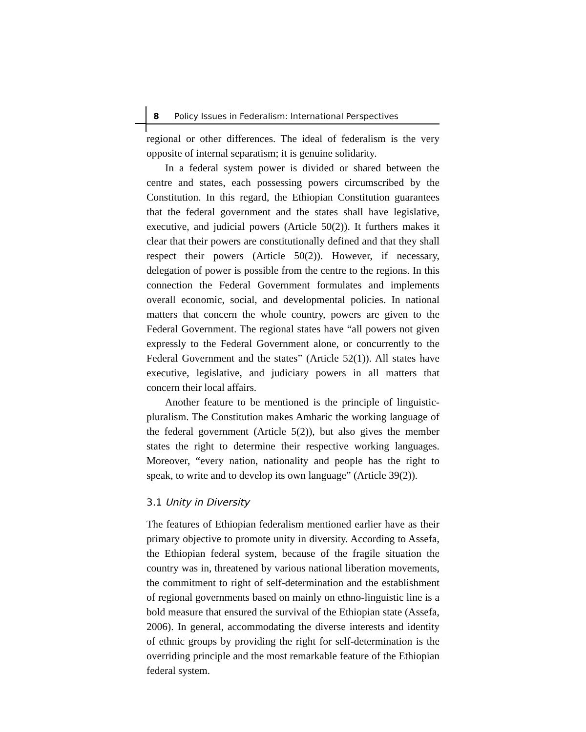8 Policy Issues in Federalism: International Perspectives
regional or other differences. The ideal of federalism is the very opposite of internal separatism; it is genuine solidarity.
In a federal system power is divided or shared between the centre and states, each possessing powers circumscribed by the Constitution. In this regard, the Ethiopian Constitution guarantees that the federal government and the states shall have legislative, executive, and judicial powers (Article 50(2)). It furthers makes it clear that their powers are constitutionally defined and that they shall respect their powers (Article 50(2)). However, if necessary, delegation of power is possible from the centre to the regions. In this connection the Federal Government formulates and implements overall economic, social, and developmental policies. In national matters that concern the whole country, powers are given to the Federal Government. The regional states have “all powers not given expressly to the Federal Government alone, or concurrently to the Federal Government and the states” (Article 52(1)). All states have executive, legislative, and judiciary powers in all matters that concern their local affairs.
Another feature to be mentioned is the principle of linguistic-pluralism. The Constitution makes Amharic the working language of the federal government (Article 5(2)), but also gives the member states the right to determine their respective working languages. Moreover, “every nation, nationality and people has the right to speak, to write and to develop its own language” (Article 39(2)).
3.1 Unity in Diversity
The features of Ethiopian federalism mentioned earlier have as their primary objective to promote unity in diversity. According to Assefa, the Ethiopian federal system, because of the fragile situation the country was in, threatened by various national liberation movements, the commitment to right of self-determination and the establishment of regional governments based on mainly on ethno-linguistic line is a bold measure that ensured the survival of the Ethiopian state (Assefa, 2006). In general, accommodating the diverse interests and identity of ethnic groups by providing the right for self-determination is the overriding principle and the most remarkable feature of the Ethiopian federal system.